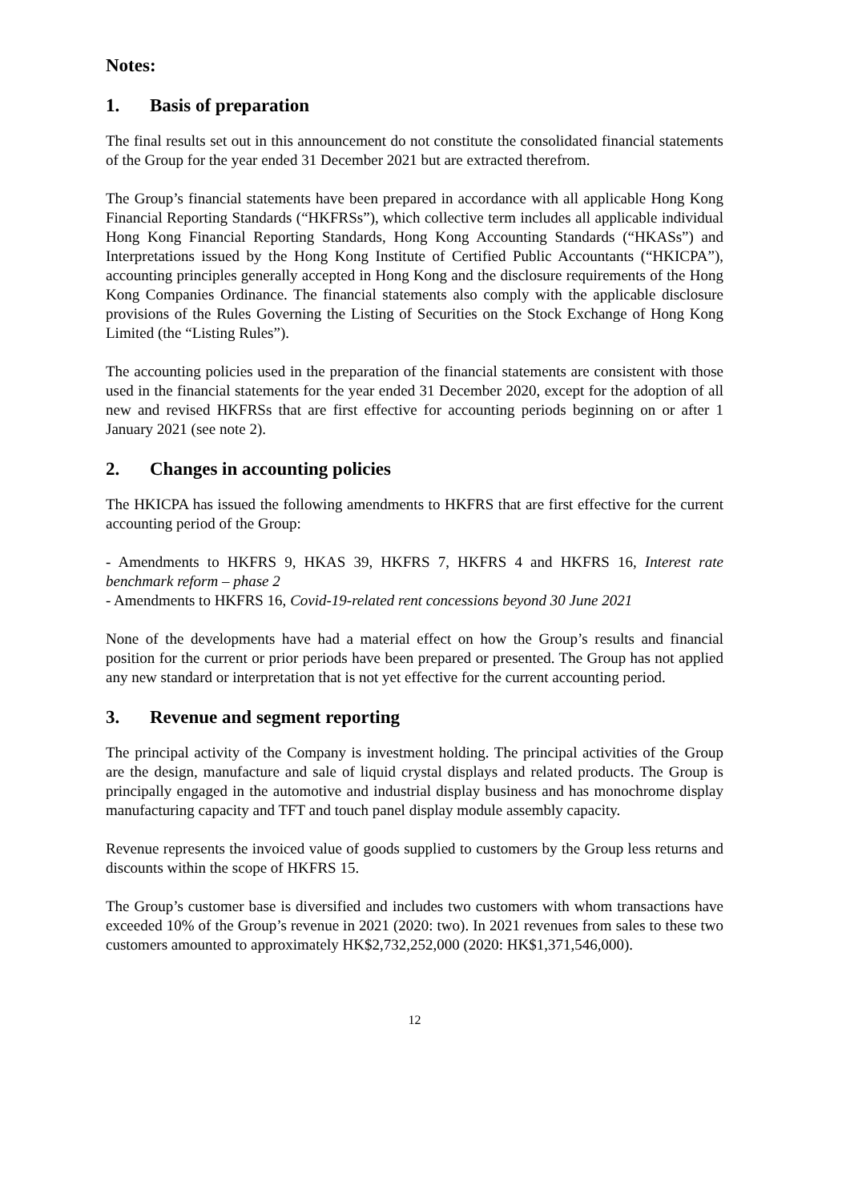Notes:
1. Basis of preparation
The final results set out in this announcement do not constitute the consolidated financial statements of the Group for the year ended 31 December 2021 but are extracted therefrom.
The Group’s financial statements have been prepared in accordance with all applicable Hong Kong Financial Reporting Standards (“HKFRSs”), which collective term includes all applicable individual Hong Kong Financial Reporting Standards, Hong Kong Accounting Standards (“HKASs”) and Interpretations issued by the Hong Kong Institute of Certified Public Accountants (“HKICPA”), accounting principles generally accepted in Hong Kong and the disclosure requirements of the Hong Kong Companies Ordinance. The financial statements also comply with the applicable disclosure provisions of the Rules Governing the Listing of Securities on the Stock Exchange of Hong Kong Limited (the “Listing Rules”).
The accounting policies used in the preparation of the financial statements are consistent with those used in the financial statements for the year ended 31 December 2020, except for the adoption of all new and revised HKFRSs that are first effective for accounting periods beginning on or after 1 January 2021 (see note 2).
2. Changes in accounting policies
The HKICPA has issued the following amendments to HKFRS that are first effective for the current accounting period of the Group:
- Amendments to HKFRS 9, HKAS 39, HKFRS 7, HKFRS 4 and HKFRS 16, Interest rate benchmark reform – phase 2
- Amendments to HKFRS 16, Covid-19-related rent concessions beyond 30 June 2021
None of the developments have had a material effect on how the Group’s results and financial position for the current or prior periods have been prepared or presented. The Group has not applied any new standard or interpretation that is not yet effective for the current accounting period.
3. Revenue and segment reporting
The principal activity of the Company is investment holding. The principal activities of the Group are the design, manufacture and sale of liquid crystal displays and related products. The Group is principally engaged in the automotive and industrial display business and has monochrome display manufacturing capacity and TFT and touch panel display module assembly capacity.
Revenue represents the invoiced value of goods supplied to customers by the Group less returns and discounts within the scope of HKFRS 15.
The Group’s customer base is diversified and includes two customers with whom transactions have exceeded 10% of the Group’s revenue in 2021 (2020: two). In 2021 revenues from sales to these two customers amounted to approximately HK$2,732,252,000 (2020: HK$1,371,546,000).
12